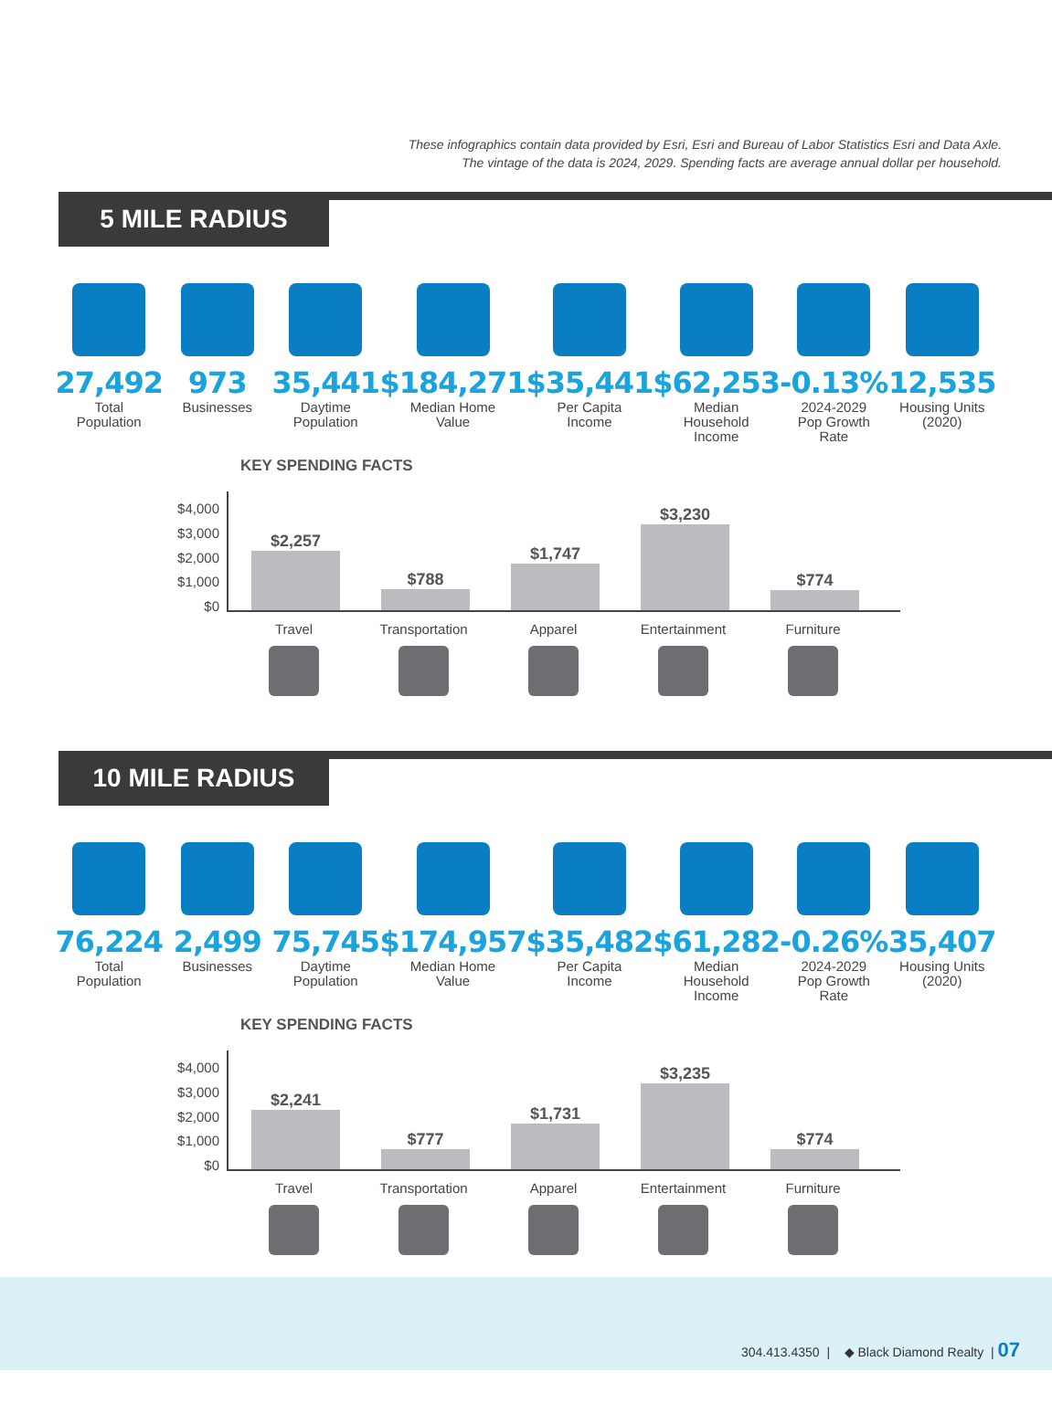These infographics contain data provided by Esri, Esri and Bureau of Labor Statistics Esri and Data Axle.
The vintage of the data is 2024, 2029. Spending facts are average annual dollar per household.
5 MILE RADIUS
27,492
Total
Population
973
Businesses
35,441
Daytime
Population
$184,271
Median Home
Value
$35,441
Per Capita
Income
$62,253
Median
Household
Income
-0.13%
2024-2029
Pop Growth
Rate
12,535
Housing Units
(2020)
KEY SPENDING FACTS
$4,000
$3,000
$2,000
$1,000
$0
$2,257
$788
$1,747
$3,230
$774
Travel Transportation
Apparel Entertainment
Furniture
10 MILE RADIUS
76,224
Total
Population
2,499
Businesses
75,745
Daytime
Population
$174,957
Median Home
Value
$35,482
Per Capita
Income
$61,282
Median
Household
Income
-0.26%
2024-2029
Pop Growth
Rate
35,407
Housing Units
(2020)
KEY SPENDING FACTS
$4,000
$3,000
$2,000
$1,000
$0
$2,241
$777
$1,731
$3,235
$774
Travel Transportation
Apparel Entertainment
Furniture
304.413.4350 | ◆ Black Diamond Realty | 07